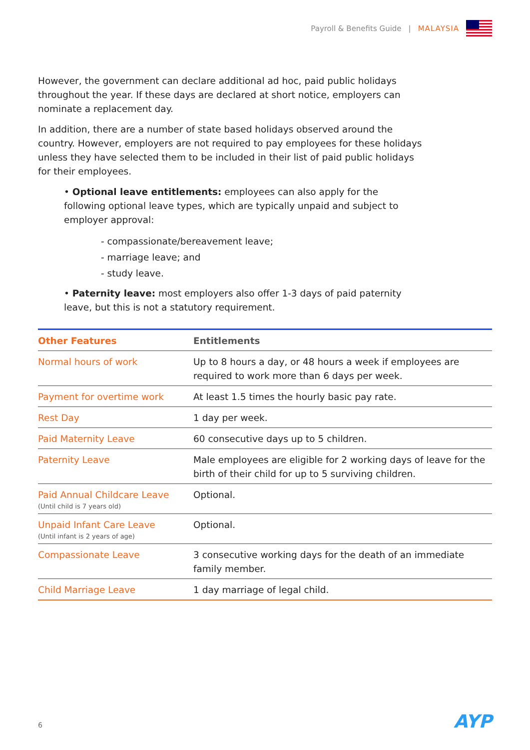Payroll & Benefits Guide | MALAYSIA
However, the government can declare additional ad hoc, paid public holidays throughout the year. If these days are declared at short notice, employers can nominate a replacement day.
In addition, there are a number of state based holidays observed around the country. However, employers are not required to pay employees for these holidays unless they have selected them to be included in their list of paid public holidays for their employees.
• Optional leave entitlements: employees can also apply for the following optional leave types, which are typically unpaid and subject to employer approval:
- compassionate/bereavement leave;
- marriage leave; and
- study leave.
• Paternity leave: most employers also offer 1-3 days of paid paternity leave, but this is not a statutory requirement.
| Other Features | Entitlements |
| --- | --- |
| Normal hours of work | Up to 8 hours a day, or 48 hours a week if employees are required to work more than 6 days per week. |
| Payment for overtime work | At least 1.5 times the hourly basic pay rate. |
| Rest Day | 1 day per week. |
| Paid Maternity Leave | 60 consecutive days up to 5 children. |
| Paternity Leave | Male employees are eligible for 2 working days of leave for the birth of their child for up to 5 surviving children. |
| Paid Annual Childcare Leave (Until child is 7 years old) | Optional. |
| Unpaid Infant Care Leave (Until infant is 2 years of age) | Optional. |
| Compassionate Leave | 3 consecutive working days for the death of an immediate family member. |
| Child Marriage Leave | 1 day marriage of legal child. |
6 AYP